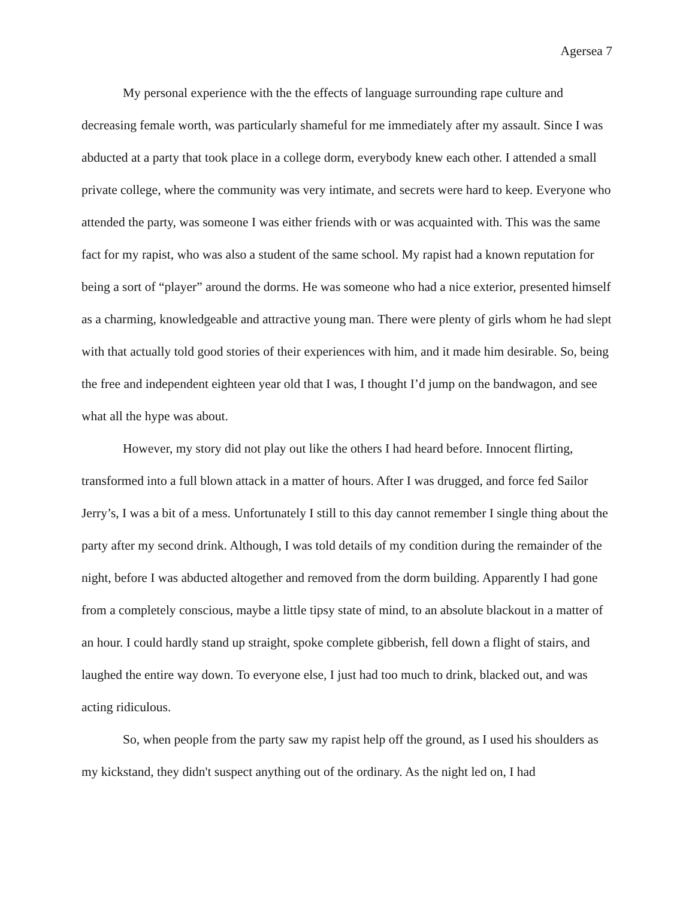Agersea 7
My personal experience with the the effects of language surrounding rape culture and decreasing female worth, was particularly shameful for me immediately after my assault. Since I was abducted at a party that took place in a college dorm, everybody knew each other. I attended a small private college, where the community was very intimate, and secrets were hard to keep. Everyone who attended the party, was someone I was either friends with or was acquainted with. This was the same fact for my rapist, who was also a student of the same school. My rapist had a known reputation for being a sort of “player” around the dorms. He was someone who had a nice exterior, presented himself as a charming, knowledgeable and attractive young man. There were plenty of girls whom he had slept with that actually told good stories of their experiences with him, and it made him desirable. So, being the free and independent eighteen year old that I was, I thought I’d jump on the bandwagon, and see what all the hype was about.
However, my story did not play out like the others I had heard before. Innocent flirting, transformed into a full blown attack in a matter of hours. After I was drugged, and force fed Sailor Jerry’s, I was a bit of a mess. Unfortunately I still to this day cannot remember I single thing about the party after my second drink. Although, I was told details of my condition during the remainder of the night, before I was abducted altogether and removed from the dorm building. Apparently I had gone from a completely conscious, maybe a little tipsy state of mind, to an absolute blackout in a matter of an hour. I could hardly stand up straight, spoke complete gibberish, fell down a flight of stairs, and laughed the entire way down. To everyone else, I just had too much to drink, blacked out, and was acting ridiculous.
So, when people from the party saw my rapist help off the ground, as I used his shoulders as my kickstand, they didn't suspect anything out of the ordinary. As the night led on, I had